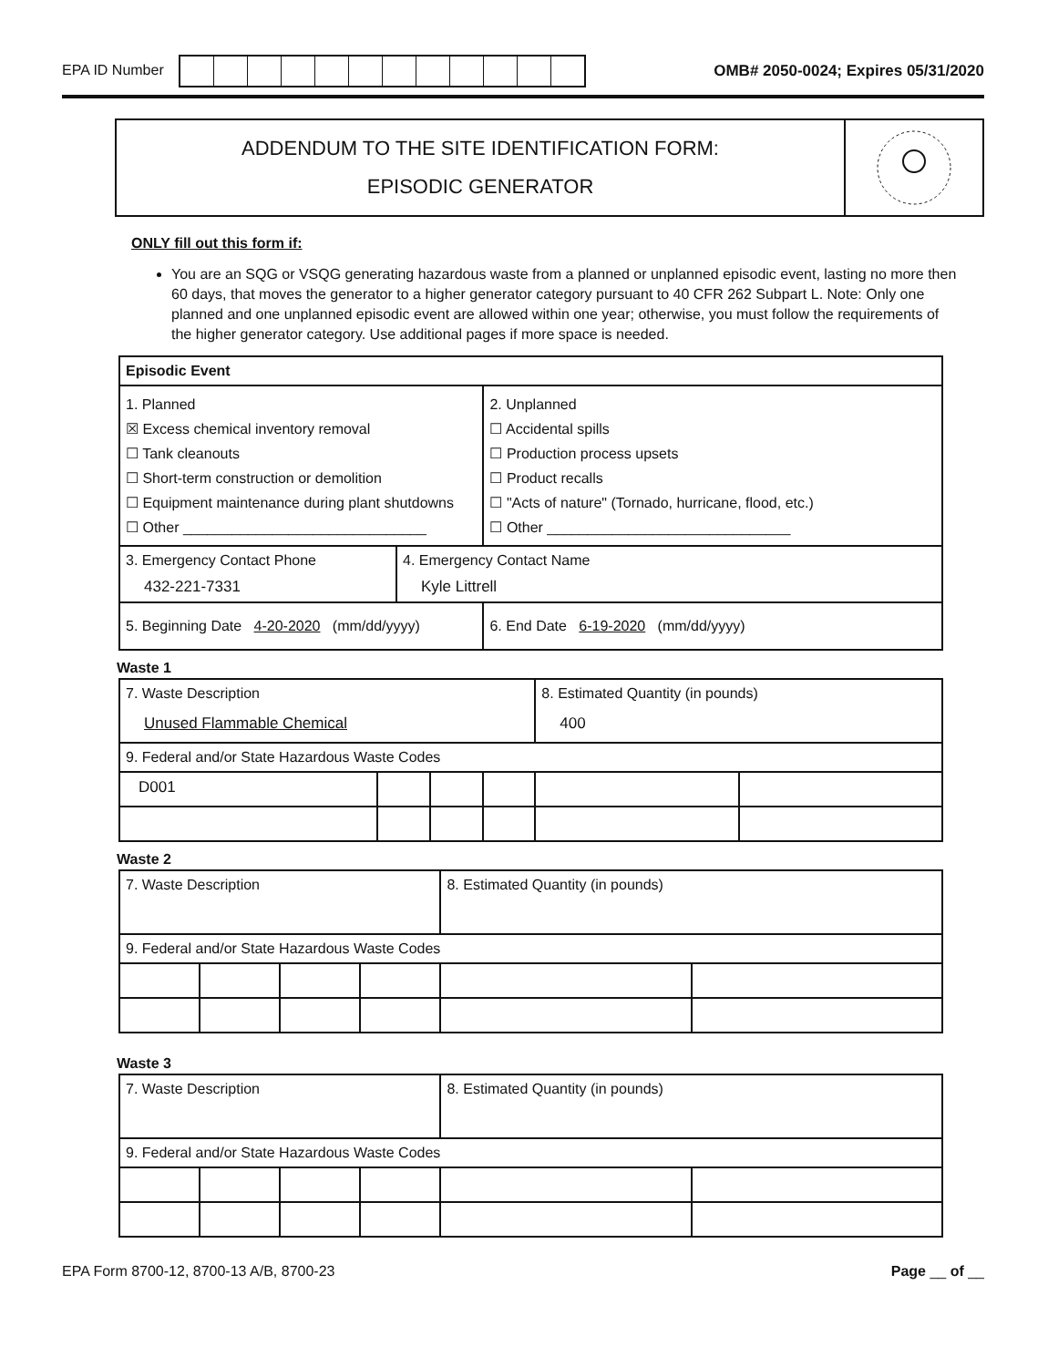EPA ID Number
OMB# 2050-0024; Expires 05/31/2020
ADDENDUM TO THE SITE IDENTIFICATION FORM:
EPISODIC GENERATOR
ONLY fill out this form if:
You are an SQG or VSQG generating hazardous waste from a planned or unplanned episodic event, lasting no more then 60 days, that moves the generator to a higher generator category pursuant to 40 CFR 262 Subpart L. Note: Only one planned and one unplanned episodic event are allowed within one year; otherwise, you must follow the requirements of the higher generator category. Use additional pages if more space is needed.
| Episodic Event | | |
| 1. Planned ☒ Excess chemical inventory removal ☐ Tank cleanouts ☐ Short-term construction or demolition ☐ Equipment maintenance during plant shutdowns ☐ Other ______________________________ | | 2. Unplanned ☐ Accidental spills ☐ Production process upsets ☐ Product recalls ☐ "Acts of nature" (Tornado, hurricane, flood, etc.) ☐ Other ______________________________ |
| 3. Emergency Contact Phone 432-221-7331 | 4. Emergency Contact Name Kyle Littrell | |
| 5. Beginning Date 4-20-2020 (mm/dd/yyyy) | | 6. End Date 6-19-2020 (mm/dd/yyyy) |
Waste 1
| 7. Waste Description Unused Flammable Chemical | | | | 8. Estimated Quantity (in pounds) 400 | |
| 9. Federal and/or State Hazardous Waste Codes | | | | | |
| D001 | | | | | |
Waste 2
| 7. Waste Description | | | | 8. Estimated Quantity (in pounds) | |
| 9. Federal and/or State Hazardous Waste Codes | | | | | |
Waste 3
| 7. Waste Description | | | | 8. Estimated Quantity (in pounds) | |
| 9. Federal and/or State Hazardous Waste Codes | | | | | |
EPA Form 8700-12, 8700-13 A/B, 8700-23
Page __ of __